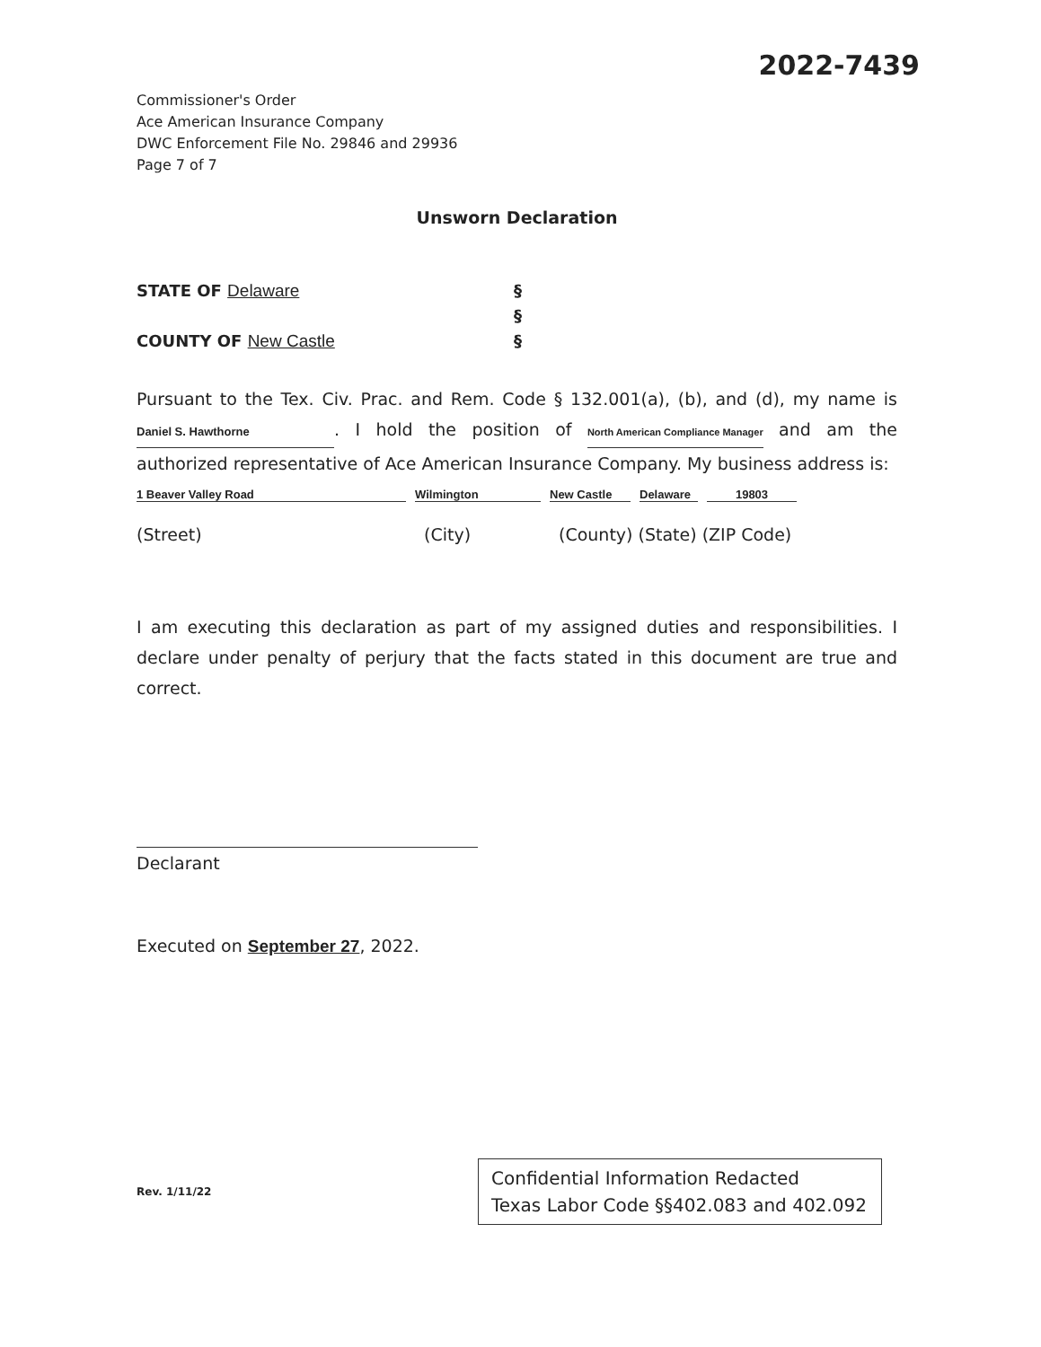2022-7439
Commissioner's Order
Ace American Insurance Company
DWC Enforcement File No. 29846 and 29936
Page 7 of 7
Unsworn Declaration
STATE OF Delaware §
§
COUNTY OF New Castle §
Pursuant to the Tex. Civ. Prac. and Rem. Code § 132.001(a), (b), and (d), my name is Daniel S. Hawthorne. I hold the position of North American Compliance Manager and am the authorized representative of Ace American Insurance Company. My business address is:
1 Beaver Valley Road Wilmington New Castle Delaware 19803
(Street) (City) (County) (State) (ZIP Code)
I am executing this declaration as part of my assigned duties and responsibilities. I declare under penalty of perjury that the facts stated in this document are true and correct.
Declarant
Executed on September 27, 2022.
Rev. 1/11/22
Confidential Information Redacted
Texas Labor Code §§402.083 and 402.092